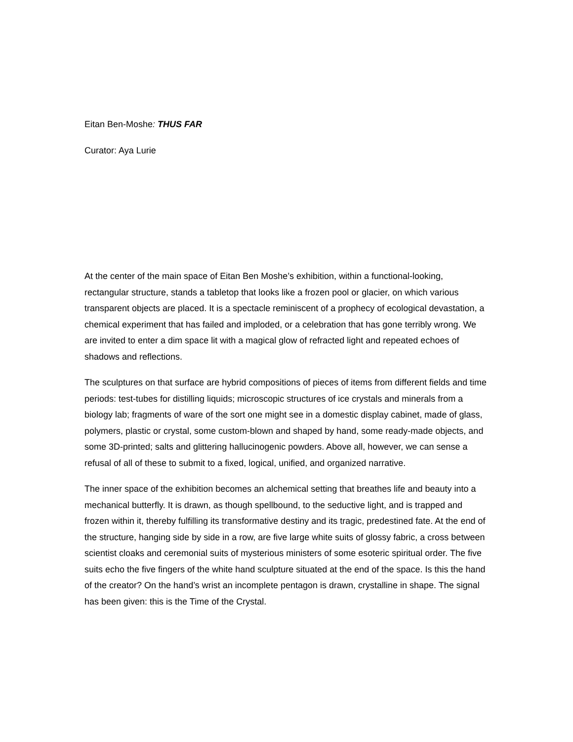Eitan Ben-Moshe: THUS FAR
Curator: Aya Lurie
At the center of the main space of Eitan Ben Moshe’s exhibition, within a functional-looking, rectangular structure, stands a tabletop that looks like a frozen pool or glacier, on which various transparent objects are placed. It is a spectacle reminiscent of a prophecy of ecological devastation, a chemical experiment that has failed and imploded, or a celebration that has gone terribly wrong. We are invited to enter a dim space lit with a magical glow of refracted light and repeated echoes of shadows and reflections.
The sculptures on that surface are hybrid compositions of pieces of items from different fields and time periods: test-tubes for distilling liquids; microscopic structures of ice crystals and minerals from a biology lab; fragments of ware of the sort one might see in a domestic display cabinet, made of glass, polymers, plastic or crystal, some custom-blown and shaped by hand, some ready-made objects, and some 3D-printed; salts and glittering hallucinogenic powders. Above all, however, we can sense a refusal of all of these to submit to a fixed, logical, unified, and organized narrative.
The inner space of the exhibition becomes an alchemical setting that breathes life and beauty into a mechanical butterfly. It is drawn, as though spellbound, to the seductive light, and is trapped and frozen within it, thereby fulfilling its transformative destiny and its tragic, predestined fate. At the end of the structure, hanging side by side in a row, are five large white suits of glossy fabric, a cross between scientist cloaks and ceremonial suits of mysterious ministers of some esoteric spiritual order. The five suits echo the five fingers of the white hand sculpture situated at the end of the space. Is this the hand of the creator? On the hand’s wrist an incomplete pentagon is drawn, crystalline in shape. The signal has been given: this is the Time of the Crystal.